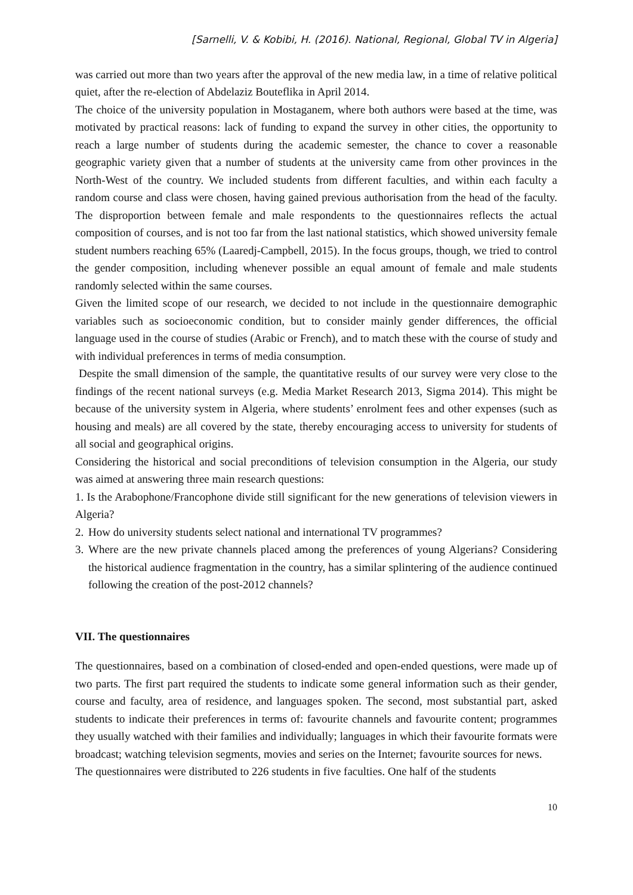[Sarnelli, V. & Kobibi, H. (2016). National, Regional, Global TV in Algeria]
was carried out more than two years after the approval of the new media law, in a time of relative political quiet, after the re-election of Abdelaziz Bouteflika in April 2014.
The choice of the university population in Mostaganem, where both authors were based at the time, was motivated by practical reasons: lack of funding to expand the survey in other cities, the opportunity to reach a large number of students during the academic semester, the chance to cover a reasonable geographic variety given that a number of students at the university came from other provinces in the North-West of the country. We included students from different faculties, and within each faculty a random course and class were chosen, having gained previous authorisation from the head of the faculty. The disproportion between female and male respondents to the questionnaires reflects the actual composition of courses, and is not too far from the last national statistics, which showed university female student numbers reaching 65% (Laaredj-Campbell, 2015). In the focus groups, though, we tried to control the gender composition, including whenever possible an equal amount of female and male students randomly selected within the same courses.
Given the limited scope of our research, we decided to not include in the questionnaire demographic variables such as socioeconomic condition, but to consider mainly gender differences, the official language used in the course of studies (Arabic or French), and to match these with the course of study and with individual preferences in terms of media consumption.
Despite the small dimension of the sample, the quantitative results of our survey were very close to the findings of the recent national surveys (e.g. Media Market Research 2013, Sigma 2014). This might be because of the university system in Algeria, where students’ enrolment fees and other expenses (such as housing and meals) are all covered by the state, thereby encouraging access to university for students of all social and geographical origins.
Considering the historical and social preconditions of television consumption in the Algeria, our study was aimed at answering three main research questions:
1. Is the Arabophone/Francophone divide still significant for the new generations of television viewers in Algeria?
2.
How do university students select national and international TV programmes?
3.
Where are the new private channels placed among the preferences of young Algerians? Considering the historical audience fragmentation in the country, has a similar splintering of the audience continued following the creation of the post-2012 channels?
VII. The questionnaires
The questionnaires, based on a combination of closed-ended and open-ended questions, were made up of two parts. The first part required the students to indicate some general information such as their gender, course and faculty, area of residence, and languages spoken. The second, most substantial part, asked students to indicate their preferences in terms of: favourite channels and favourite content; programmes they usually watched with their families and individually; languages in which their favourite formats were broadcast; watching television segments, movies and series on the Internet; favourite sources for news.
The questionnaires were distributed to 226 students in five faculties. One half of the students
10